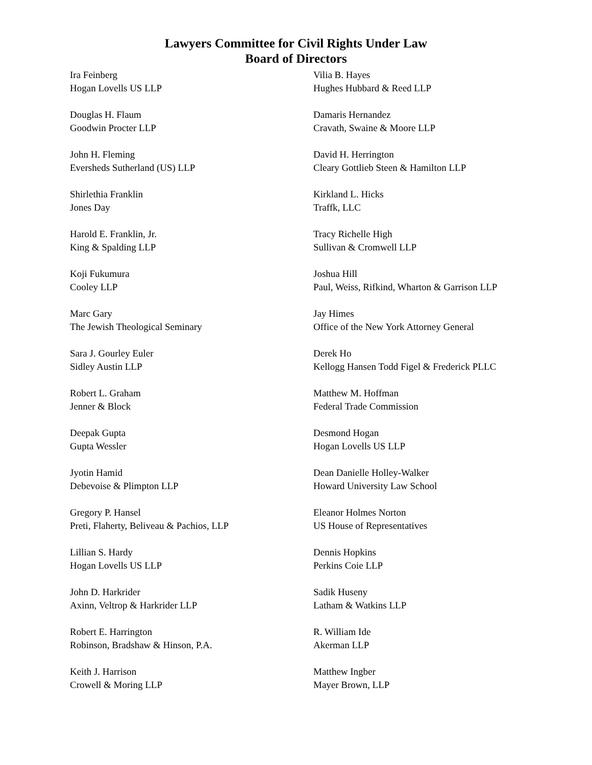Lawyers Committee for Civil Rights Under Law
Board of Directors
Ira Feinberg
Hogan Lovells US LLP
Douglas H. Flaum
Goodwin Procter LLP
John H. Fleming
Eversheds Sutherland (US) LLP
Shirlethia Franklin
Jones Day
Harold E. Franklin, Jr.
King & Spalding LLP
Koji Fukumura
Cooley LLP
Marc Gary
The Jewish Theological Seminary
Sara J. Gourley Euler
Sidley Austin LLP
Robert L. Graham
Jenner & Block
Deepak Gupta
Gupta Wessler
Jyotin Hamid
Debevoise & Plimpton LLP
Gregory P. Hansel
Preti, Flaherty, Beliveau & Pachios, LLP
Lillian S. Hardy
Hogan Lovells US LLP
John D. Harkrider
Axinn, Veltrop & Harkrider LLP
Robert E. Harrington
Robinson, Bradshaw & Hinson, P.A.
Keith J. Harrison
Crowell & Moring LLP
Vilia B. Hayes
Hughes Hubbard & Reed LLP
Damaris Hernandez
Cravath, Swaine & Moore LLP
David H. Herrington
Cleary Gottlieb Steen & Hamilton LLP
Kirkland L. Hicks
Traffk, LLC
Tracy Richelle High
Sullivan & Cromwell LLP
Joshua Hill
Paul, Weiss, Rifkind, Wharton & Garrison LLP
Jay Himes
Office of the New York Attorney General
Derek Ho
Kellogg Hansen Todd Figel & Frederick PLLC
Matthew M. Hoffman
Federal Trade Commission
Desmond Hogan
Hogan Lovells US LLP
Dean Danielle Holley-Walker
Howard University Law School
Eleanor Holmes Norton
US House of Representatives
Dennis Hopkins
Perkins Coie LLP
Sadik Huseny
Latham & Watkins LLP
R. William Ide
Akerman LLP
Matthew Ingber
Mayer Brown, LLP